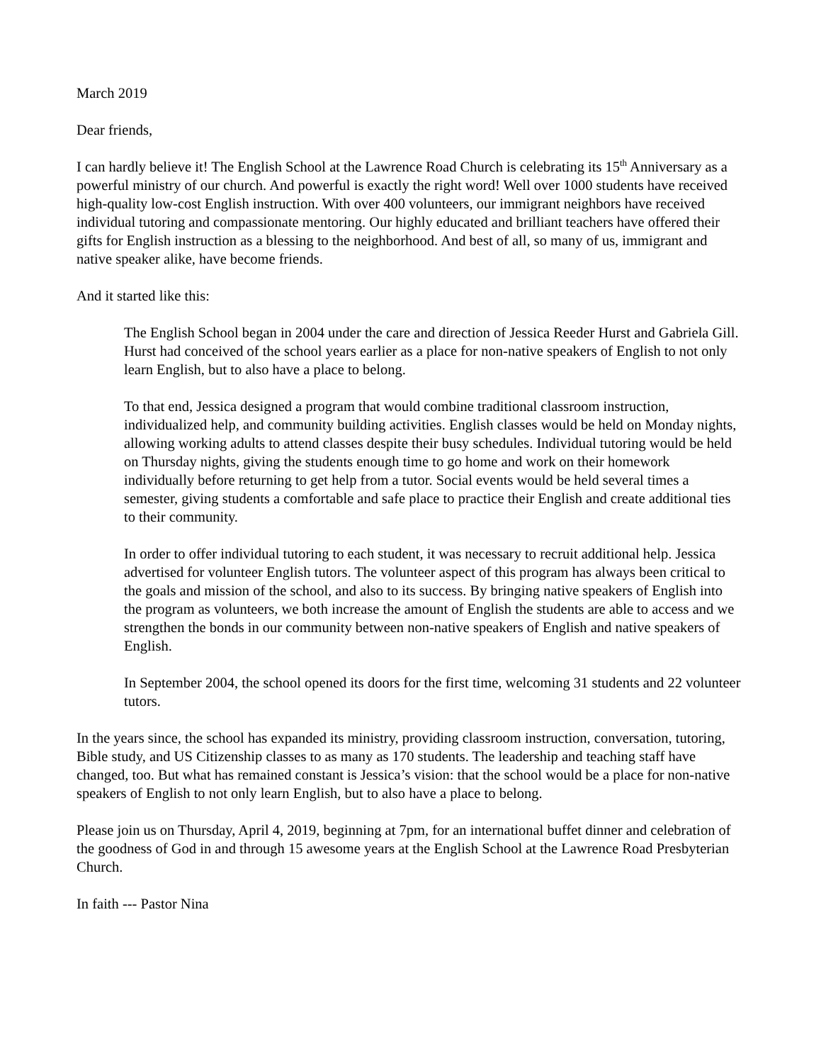March 2019
Dear friends,
I can hardly believe it! The English School at the Lawrence Road Church is celebrating its 15<sup>th</sup> Anniversary as a powerful ministry of our church. And powerful is exactly the right word! Well over 1000 students have received high-quality low-cost English instruction. With over 400 volunteers, our immigrant neighbors have received individual tutoring and compassionate mentoring. Our highly educated and brilliant teachers have offered their gifts for English instruction as a blessing to the neighborhood. And best of all, so many of us, immigrant and native speaker alike, have become friends.
And it started like this:
The English School began in 2004 under the care and direction of Jessica Reeder Hurst and Gabriela Gill. Hurst had conceived of the school years earlier as a place for non-native speakers of English to not only learn English, but to also have a place to belong.
To that end, Jessica designed a program that would combine traditional classroom instruction, individualized help, and community building activities. English classes would be held on Monday nights, allowing working adults to attend classes despite their busy schedules. Individual tutoring would be held on Thursday nights, giving the students enough time to go home and work on their homework individually before returning to get help from a tutor. Social events would be held several times a semester, giving students a comfortable and safe place to practice their English and create additional ties to their community.
In order to offer individual tutoring to each student, it was necessary to recruit additional help. Jessica advertised for volunteer English tutors. The volunteer aspect of this program has always been critical to the goals and mission of the school, and also to its success. By bringing native speakers of English into the program as volunteers, we both increase the amount of English the students are able to access and we strengthen the bonds in our community between non-native speakers of English and native speakers of English.
In September 2004, the school opened its doors for the first time, welcoming 31 students and 22 volunteer tutors.
In the years since, the school has expanded its ministry, providing classroom instruction, conversation, tutoring, Bible study, and US Citizenship classes to as many as 170 students. The leadership and teaching staff have changed, too. But what has remained constant is Jessica’s vision: that the school would be a place for non-native speakers of English to not only learn English, but to also have a place to belong.
Please join us on Thursday, April 4, 2019, beginning at 7pm, for an international buffet dinner and celebration of the goodness of God in and through 15 awesome years at the English School at the Lawrence Road Presbyterian Church.
In faith --- Pastor Nina